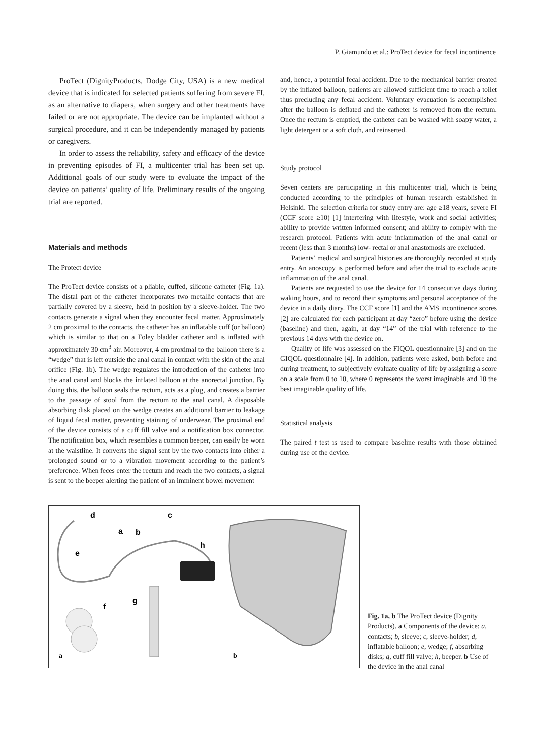P. Giamundo et al.: ProTect device for fecal incontinence
ProTect (DignityProducts, Dodge City, USA) is a new medical device that is indicated for selected patients suffering from severe FI, as an alternative to diapers, when surgery and other treatments have failed or are not appropriate. The device can be implanted without a surgical procedure, and it can be independently managed by patients or caregivers.
In order to assess the reliability, safety and efficacy of the device in preventing episodes of FI, a multicenter trial has been set up. Additional goals of our study were to evaluate the impact of the device on patients’ quality of life. Preliminary results of the ongoing trial are reported.
Materials and methods
The Protect device
The ProTect device consists of a pliable, cuffed, silicone catheter (Fig. 1a). The distal part of the catheter incorporates two metallic contacts that are partially covered by a sleeve, held in position by a sleeve-holder. The two contacts generate a signal when they encounter fecal matter. Approximately 2 cm proximal to the contacts, the catheter has an inflatable cuff (or balloon) which is similar to that on a Foley bladder catheter and is inflated with approximately 30 cm<sup>3</sup> air. Moreover, 4 cm proximal to the balloon there is a “wedge” that is left outside the anal canal in contact with the skin of the anal orifice (Fig. 1b). The wedge regulates the introduction of the catheter into the anal canal and blocks the inflated balloon at the anorectal junction. By doing this, the balloon seals the rectum, acts as a plug, and creates a barrier to the passage of stool from the rectum to the anal canal. A disposable absorbing disk placed on the wedge creates an additional barrier to leakage of liquid fecal matter, preventing staining of underwear. The proximal end of the device consists of a cuff fill valve and a notification box connector. The notification box, which resembles a common beeper, can easily be worn at the waistline. It converts the signal sent by the two contacts into either a prolonged sound or to a vibration movement according to the patient’s preference. When feces enter the rectum and reach the two contacts, a signal is sent to the beeper alerting the patient of an imminent bowel movement
and, hence, a potential fecal accident. Due to the mechanical barrier created by the inflated balloon, patients are allowed sufficient time to reach a toilet thus precluding any fecal accident. Voluntary evacuation is accomplished after the balloon is deflated and the catheter is removed from the rectum. Once the rectum is emptied, the catheter can be washed with soapy water, a light detergent or a soft cloth, and reinserted.
Study protocol
Seven centers are participating in this multicenter trial, which is being conducted according to the principles of human research established in Helsinki. The selection criteria for study entry are: age ≥18 years, severe FI (CCF score ≥10) [1] interfering with lifestyle, work and social activities; ability to provide written informed consent; and ability to comply with the research protocol. Patients with acute inflammation of the anal canal or recent (less than 3 months) low- rectal or anal anastomosis are excluded.
Patients’ medical and surgical histories are thoroughly recorded at study entry. An anoscopy is performed before and after the trial to exclude acute inflammation of the anal canal.
Patients are requested to use the device for 14 consecutive days during waking hours, and to record their symptoms and personal acceptance of the device in a daily diary. The CCF score [1] and the AMS incontinence scores [2] are calculated for each participant at day “zero” before using the device (baseline) and then, again, at day “14” of the trial with reference to the previous 14 days with the device on.
Quality of life was assessed on the FIQOL questionnaire [3] and on the GIQOL questionnaire [4]. In addition, patients were asked, both before and during treatment, to subjectively evaluate quality of life by assigning a score on a scale from 0 to 10, where 0 represents the worst imaginable and 10 the best imaginable quality of life.
Statistical analysis
The paired t test is used to compare baseline results with those obtained during use of the device.
d
c
a
b
e
h
g
f
a
b
Fig. 1a, b The ProTect device (Dignity Products). a Components of the device: a, contacts; b, sleeve; c, sleeve-holder; d, inflatable balloon; e, wedge; f, absorbing disks; g, cuff fill valve; h, beeper. b Use of the device in the anal canal